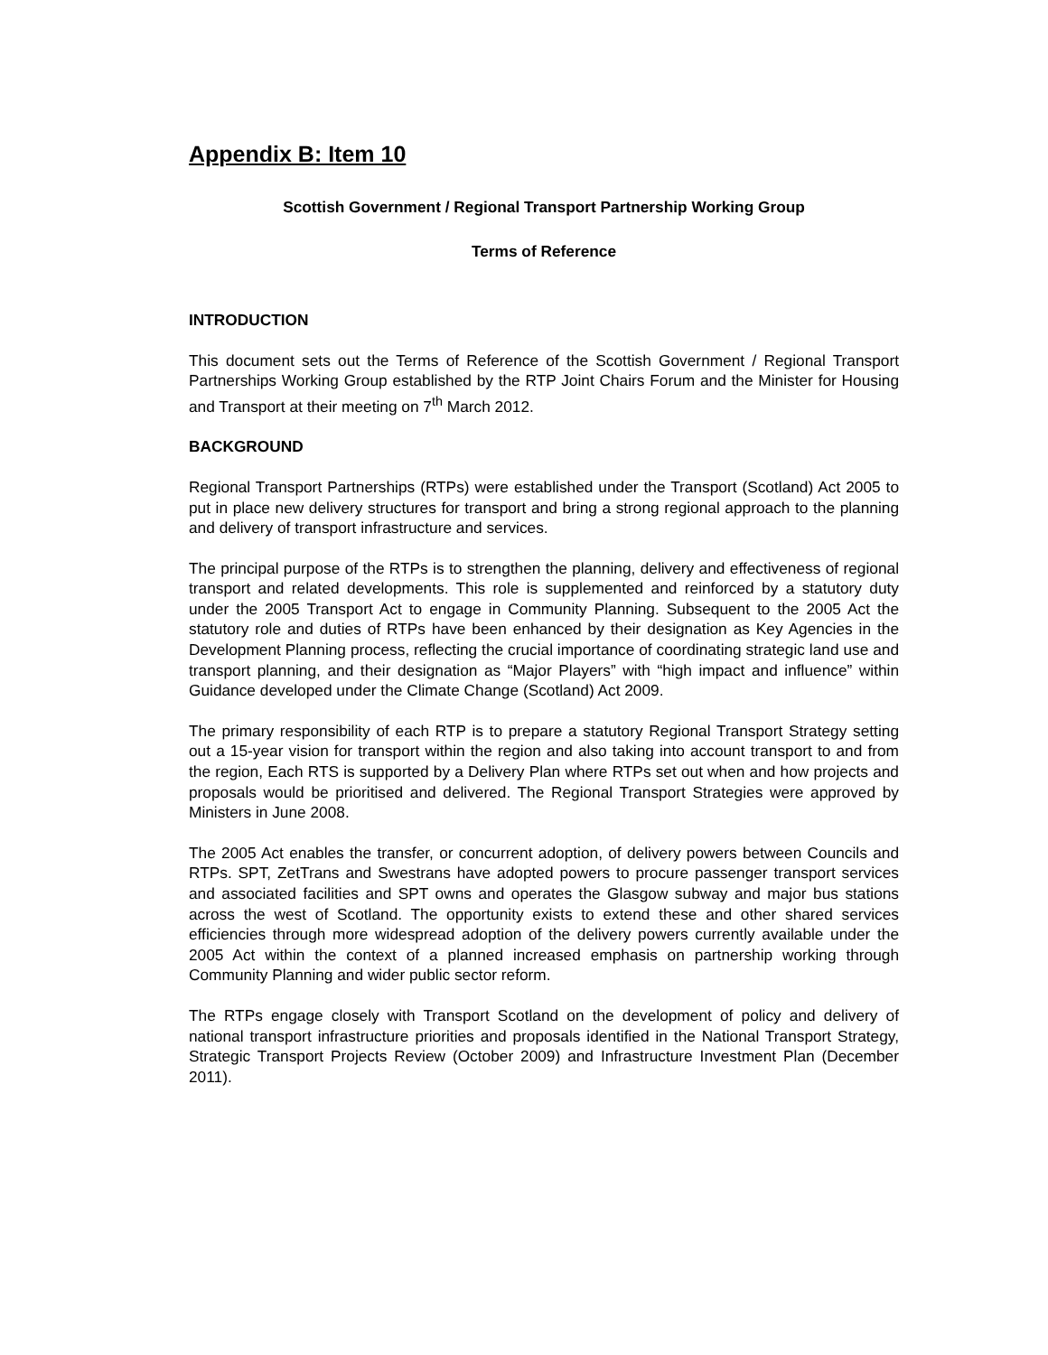Appendix B: Item 10
Scottish Government / Regional Transport Partnership Working Group
Terms of Reference
INTRODUCTION
This document sets out the Terms of Reference of the Scottish Government / Regional Transport Partnerships Working Group established by the RTP Joint Chairs Forum and the Minister for Housing and Transport at their meeting on 7<sup>th</sup> March 2012.
BACKGROUND
Regional Transport Partnerships (RTPs) were established under the Transport (Scotland) Act 2005 to put in place new delivery structures for transport and bring a strong regional approach to the planning and delivery of transport infrastructure and services.
The principal purpose of the RTPs is to strengthen the planning, delivery and effectiveness of regional transport and related developments. This role is supplemented and reinforced by a statutory duty under the 2005 Transport Act to engage in Community Planning. Subsequent to the 2005 Act the statutory role and duties of RTPs have been enhanced by their designation as Key Agencies in the Development Planning process, reflecting the crucial importance of coordinating strategic land use and transport planning, and their designation as “Major Players” with “high impact and influence” within Guidance developed under the Climate Change (Scotland) Act 2009.
The primary responsibility of each RTP is to prepare a statutory Regional Transport Strategy setting out a 15-year vision for transport within the region and also taking into account transport to and from the region, Each RTS is supported by a Delivery Plan where RTPs set out when and how projects and proposals would be prioritised and delivered. The Regional Transport Strategies were approved by Ministers in June 2008.
The 2005 Act enables the transfer, or concurrent adoption, of delivery powers between Councils and RTPs. SPT, ZetTrans and Swestrans have adopted powers to procure passenger transport services and associated facilities and SPT owns and operates the Glasgow subway and major bus stations across the west of Scotland. The opportunity exists to extend these and other shared services efficiencies through more widespread adoption of the delivery powers currently available under the 2005 Act within the context of a planned increased emphasis on partnership working through Community Planning and wider public sector reform.
The RTPs engage closely with Transport Scotland on the development of policy and delivery of national transport infrastructure priorities and proposals identified in the National Transport Strategy, Strategic Transport Projects Review (October 2009) and Infrastructure Investment Plan (December 2011).